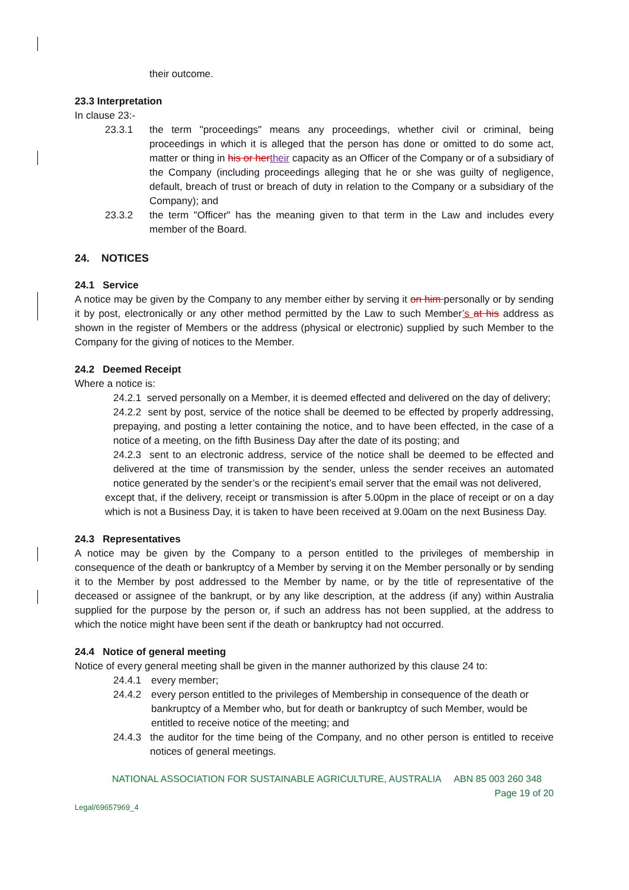their outcome.
23.3 Interpretation
In clause 23:-
23.3.1 the term "proceedings" means any proceedings, whether civil or criminal, being proceedings in which it is alleged that the person has done or omitted to do some act, matter or thing in his or her their capacity as an Officer of the Company or of a subsidiary of the Company (including proceedings alleging that he or she was guilty of negligence, default, breach of trust or breach of duty in relation to the Company or a subsidiary of the Company); and
23.3.2 the term "Officer" has the meaning given to that term in the Law and includes every member of the Board.
24. NOTICES
24.1 Service
A notice may be given by the Company to any member either by serving it on him personally or by sending it by post, electronically or any other method permitted by the Law to such Member’s at his address as shown in the register of Members or the address (physical or electronic) supplied by such Member to the Company for the giving of notices to the Member.
24.2 Deemed Receipt
Where a notice is:
24.2.1 served personally on a Member, it is deemed effected and delivered on the day of delivery;
24.2.2 sent by post, service of the notice shall be deemed to be effected by properly addressing, prepaying, and posting a letter containing the notice, and to have been effected, in the case of a notice of a meeting, on the fifth Business Day after the date of its posting; and
24.2.3 sent to an electronic address, service of the notice shall be deemed to be effected and delivered at the time of transmission by the sender, unless the sender receives an automated notice generated by the sender’s or the recipient’s email server that the email was not delivered,
except that, if the delivery, receipt or transmission is after 5.00pm in the place of receipt or on a day which is not a Business Day, it is taken to have been received at 9.00am on the next Business Day.
24.3 Representatives
A notice may be given by the Company to a person entitled to the privileges of membership in consequence of the death or bankruptcy of a Member by serving it on the Member personally or by sending it to the Member by post addressed to the Member by name, or by the title of representative of the deceased or assignee of the bankrupt, or by any like description, at the address (if any) within Australia supplied for the purpose by the person or, if such an address has not been supplied, at the address to which the notice might have been sent if the death or bankruptcy had not occurred.
24.4 Notice of general meeting
Notice of every general meeting shall be given in the manner authorized by this clause 24 to:
24.4.1 every member;
24.4.2 every person entitled to the privileges of Membership in consequence of the death or bankruptcy of a Member who, but for death or bankruptcy of such Member, would be entitled to receive notice of the meeting; and
24.4.3 the auditor for the time being of the Company, and no other person is entitled to receive notices of general meetings.
NATIONAL ASSOCIATION FOR SUSTAINABLE AGRICULTURE, AUSTRALIA ABN 85 003 260 348
Page 19 of 20
Legal/69657969_4